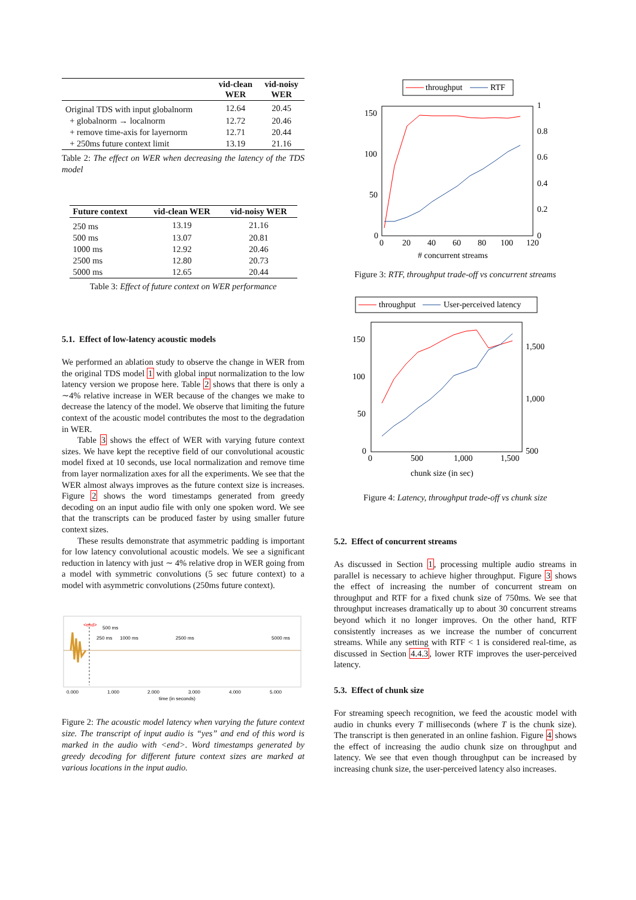| | vid-clean WER | vid-noisy WER |
| --- | --- | --- |
| Original TDS with input globalnorm | 12.64 | 20.45 |
| + globalnorm → localnorm | 12.72 | 20.46 |
| + remove time-axis for layernorm | 12.71 | 20.44 |
| + 250ms future context limit | 13.19 | 21.16 |
Table 2: The effect on WER when decreasing the latency of the TDS model
| Future context | vid-clean WER | vid-noisy WER |
| --- | --- | --- |
| 250 ms | 13.19 | 21.16 |
| 500 ms | 13.07 | 20.81 |
| 1000 ms | 12.92 | 20.46 |
| 2500 ms | 12.80 | 20.73 |
| 5000 ms | 12.65 | 20.44 |
Table 3: Effect of future context on WER performance
5.1. Effect of low-latency acoustic models
We performed an ablation study to observe the change in WER from the original TDS model 1 with global input normalization to the low latency version we propose here. Table 2 shows that there is only a ∼4% relative increase in WER because of the changes we make to decrease the latency of the model. We observe that limiting the future context of the acoustic model contributes the most to the degradation in WER.
Table 3 shows the effect of WER with varying future context sizes. We have kept the receptive field of our convolutional acoustic model fixed at 10 seconds, use local normalization and remove time from layer normalization axes for all the experiments. We see that the WER almost always improves as the future context size is increases. Figure 2 shows the word timestamps generated from greedy decoding on an input audio file with only one spoken word. We see that the transcripts can be produced faster by using smaller future context sizes.
These results demonstrate that asymmetric padding is important for low latency convolutional acoustic models. We see a significant reduction in latency with just ∼ 4% relative drop in WER going from a model with symmetric convolutions (5 sec future context) to a model with asymmetric convolutions (250ms future context).
<end>
250 ms
500 ms
1000 ms
2500 ms
5000 ms
0.000
1.000
2.000
3.000
4.000
5.000
time (in seconds)
Figure 2: The acoustic model latency when varying the future context size. The transcript of input audio is “yes” and end of this word is marked in the audio with <end>. Word timestamps generated by greedy decoding for different future context sizes are marked at various locations in the input audio.
throughput
RTF
150
100
50
0
0
20
40
60
80
100
120
1
0.8
0.6
0.4
0.2
0
# concurrent streams
Figure 3: RTF, throughput trade-off vs concurrent streams
throughput
User-perceived latency
150
100
50
0
0
500
1,000
1,500
1,500
1,000
500
chunk size (in sec)
Figure 4: Latency, throughput trade-off vs chunk size
5.2. Effect of concurrent streams
As discussed in Section 1, processing multiple audio streams in parallel is necessary to achieve higher throughput. Figure 3 shows the effect of increasing the number of concurrent stream on throughput and RTF for a fixed chunk size of 750ms. We see that throughput increases dramatically up to about 30 concurrent streams beyond which it no longer improves. On the other hand, RTF consistently increases as we increase the number of concurrent streams. While any setting with RTF < 1 is considered real-time, as discussed in Section 4.4.3, lower RTF improves the user-perceived latency.
5.3. Effect of chunk size
For streaming speech recognition, we feed the acoustic model with audio in chunks every T milliseconds (where T is the chunk size). The transcript is then generated in an online fashion. Figure 4 shows the effect of increasing the audio chunk size on throughput and latency. We see that even though throughput can be increased by increasing chunk size, the user-perceived latency also increases.